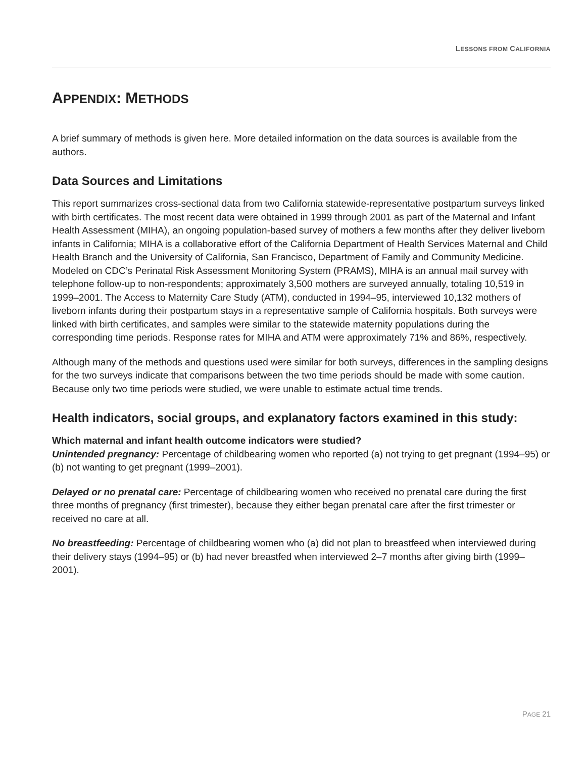LESSONS FROM CALIFORNIA
APPENDIX: METHODS
A brief summary of methods is given here. More detailed information on the data sources is available from the authors.
Data Sources and Limitations
This report summarizes cross-sectional data from two California statewide-representative postpartum surveys linked with birth certificates. The most recent data were obtained in 1999 through 2001 as part of the Maternal and Infant Health Assessment (MIHA), an ongoing population-based survey of mothers a few months after they deliver liveborn infants in California; MIHA is a collaborative effort of the California Department of Health Services Maternal and Child Health Branch and the University of California, San Francisco, Department of Family and Community Medicine. Modeled on CDC’s Perinatal Risk Assessment Monitoring System (PRAMS), MIHA is an annual mail survey with telephone follow-up to non-respondents; approximately 3,500 mothers are surveyed annually, totaling 10,519 in 1999–2001. The Access to Maternity Care Study (ATM), conducted in 1994–95, interviewed 10,132 mothers of liveborn infants during their postpartum stays in a representative sample of California hospitals. Both surveys were linked with birth certificates, and samples were similar to the statewide maternity populations during the corresponding time periods. Response rates for MIHA and ATM were approximately 71% and 86%, respectively.
Although many of the methods and questions used were similar for both surveys, differences in the sampling designs for the two surveys indicate that comparisons between the two time periods should be made with some caution. Because only two time periods were studied, we were unable to estimate actual time trends.
Health indicators, social groups, and explanatory factors examined in this study:
Which maternal and infant health outcome indicators were studied?
Unintended pregnancy: Percentage of childbearing women who reported (a) not trying to get pregnant (1994–95) or (b) not wanting to get pregnant (1999–2001).
Delayed or no prenatal care: Percentage of childbearing women who received no prenatal care during the first three months of pregnancy (first trimester), because they either began prenatal care after the first trimester or received no care at all.
No breastfeeding: Percentage of childbearing women who (a) did not plan to breastfeed when interviewed during their delivery stays (1994–95) or (b) had never breastfed when interviewed 2–7 months after giving birth (1999–2001).
PAGE 21